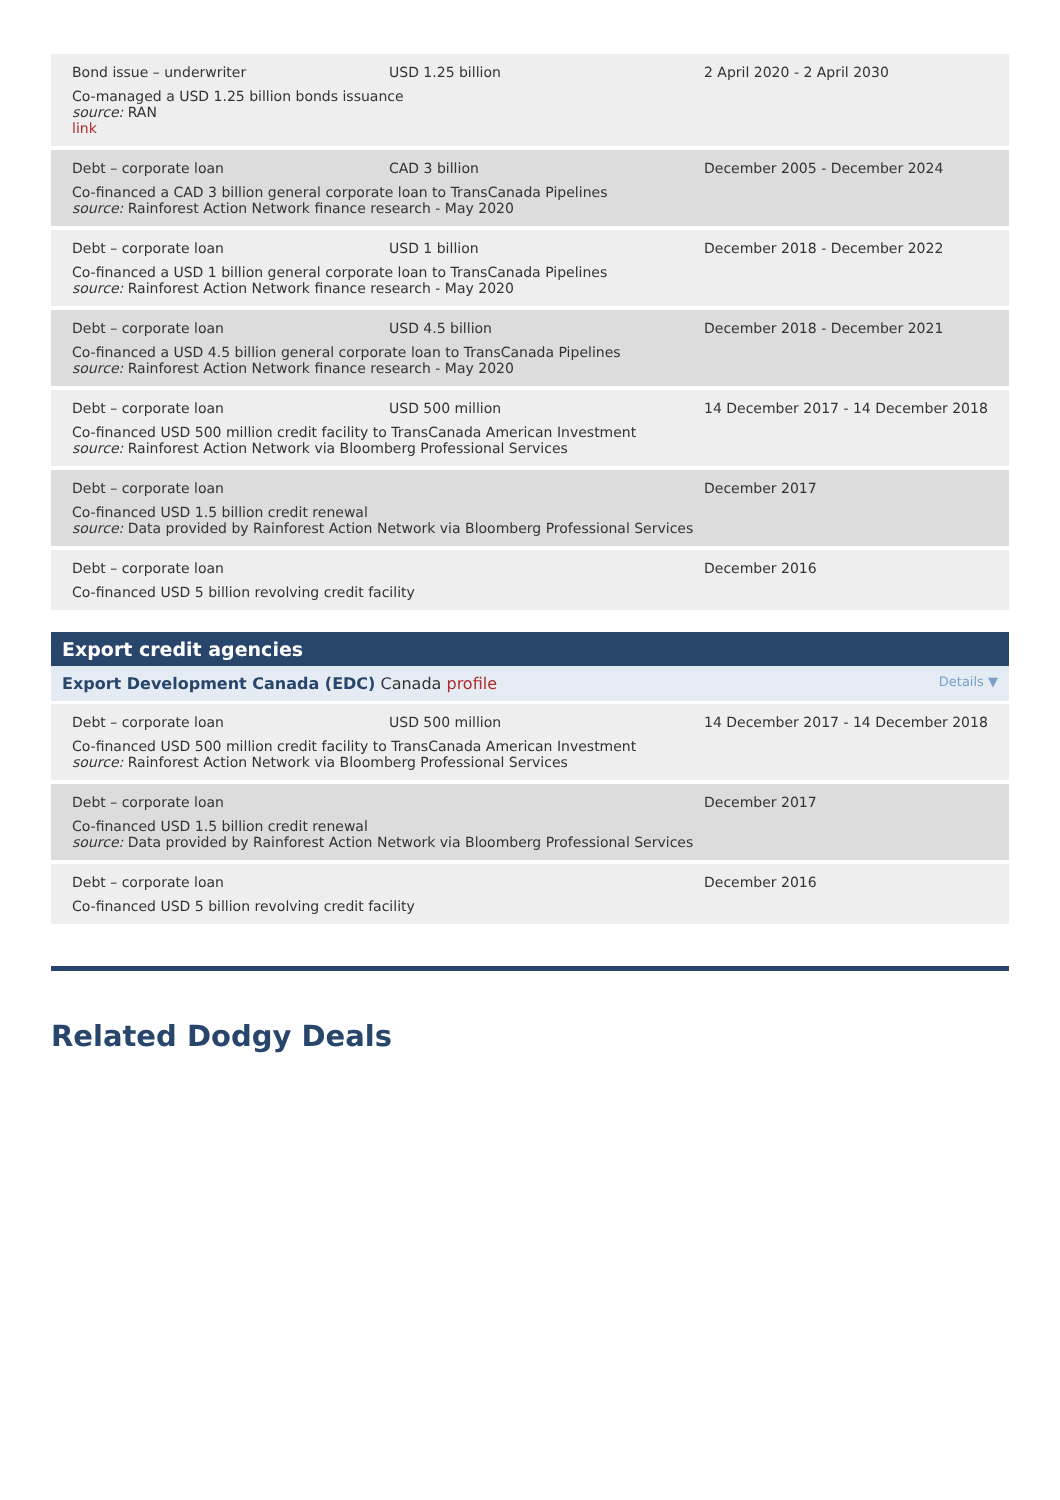Bond issue – underwriter USD 1.25 billion
Co-managed a USD 1.25 billion bonds issuance
source: RAN
link
2 April 2020 - 2 April 2030
Debt – corporate loan CAD 3 billion
Co-financed a CAD 3 billion general corporate loan to TransCanada Pipelines
source: Rainforest Action Network finance research - May 2020
December 2005 - December 2024
Debt – corporate loan USD 1 billion
Co-financed a USD 1 billion general corporate loan to TransCanada Pipelines
source: Rainforest Action Network finance research - May 2020
December 2018 - December 2022
Debt – corporate loan USD 4.5 billion
Co-financed a USD 4.5 billion general corporate loan to TransCanada Pipelines
source: Rainforest Action Network finance research - May 2020
December 2018 - December 2021
Debt – corporate loan USD 500 million
Co-financed USD 500 million credit facility to TransCanada American Investment
source: Rainforest Action Network via Bloomberg Professional Services
14 December 2017 - 14 December 2018
Debt – corporate loan
Co-financed USD 1.5 billion credit renewal
source: Data provided by Rainforest Action Network via Bloomberg Professional Services
December 2017
Debt – corporate loan
Co-financed USD 5 billion revolving credit facility
December 2016
Export credit agencies
Export Development Canada (EDC) Canada profile Details ▼
Debt – corporate loan USD 500 million
Co-financed USD 500 million credit facility to TransCanada American Investment
source: Rainforest Action Network via Bloomberg Professional Services
14 December 2017 - 14 December 2018
Debt – corporate loan
Co-financed USD 1.5 billion credit renewal
source: Data provided by Rainforest Action Network via Bloomberg Professional Services
December 2017
Debt – corporate loan
Co-financed USD 5 billion revolving credit facility
December 2016
Related Dodgy Deals